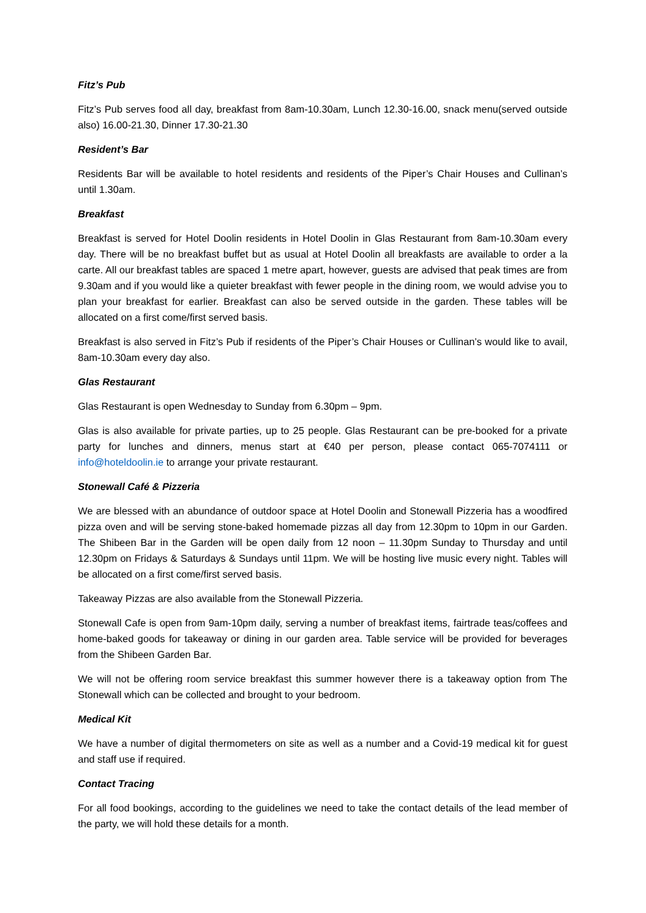Fitz’s Pub
Fitz’s Pub serves food all day, breakfast from 8am-10.30am, Lunch 12.30-16.00, snack menu(served outside also) 16.00-21.30, Dinner 17.30-21.30
Resident’s Bar
Residents Bar will be available to hotel residents and residents of the Piper’s Chair Houses and Cullinan’s until 1.30am.
Breakfast
Breakfast is served for Hotel Doolin residents in Hotel Doolin in Glas Restaurant from 8am-10.30am every day. There will be no breakfast buffet but as usual at Hotel Doolin all breakfasts are available to order a la carte. All our breakfast tables are spaced 1 metre apart, however, guests are advised that peak times are from 9.30am and if you would like a quieter breakfast with fewer people in the dining room, we would advise you to plan your breakfast for earlier. Breakfast can also be served outside in the garden. These tables will be allocated on a first come/first served basis.
Breakfast is also served in Fitz’s Pub if residents of the Piper’s Chair Houses or Cullinan’s would like to avail, 8am-10.30am every day also.
Glas Restaurant
Glas Restaurant is open Wednesday to Sunday from 6.30pm – 9pm.
Glas is also available for private parties, up to 25 people. Glas Restaurant can be pre-booked for a private party for lunches and dinners, menus start at €40 per person, please contact 065-7074111 or info@hoteldoolin.ie to arrange your private restaurant.
Stonewall Café & Pizzeria
We are blessed with an abundance of outdoor space at Hotel Doolin and Stonewall Pizzeria has a woodfired pizza oven and will be serving stone-baked homemade pizzas all day from 12.30pm to 10pm in our Garden. The Shibeen Bar in the Garden will be open daily from 12 noon – 11.30pm Sunday to Thursday and until 12.30pm on Fridays & Saturdays & Sundays until 11pm. We will be hosting live music every night. Tables will be allocated on a first come/first served basis.
Takeaway Pizzas are also available from the Stonewall Pizzeria.
Stonewall Cafe is open from 9am-10pm daily, serving a number of breakfast items, fairtrade teas/coffees and home-baked goods for takeaway or dining in our garden area. Table service will be provided for beverages from the Shibeen Garden Bar.
We will not be offering room service breakfast this summer however there is a takeaway option from The Stonewall which can be collected and brought to your bedroom.
Medical Kit
We have a number of digital thermometers on site as well as a number and a Covid-19 medical kit for guest and staff use if required.
Contact Tracing
For all food bookings, according to the guidelines we need to take the contact details of the lead member of the party, we will hold these details for a month.